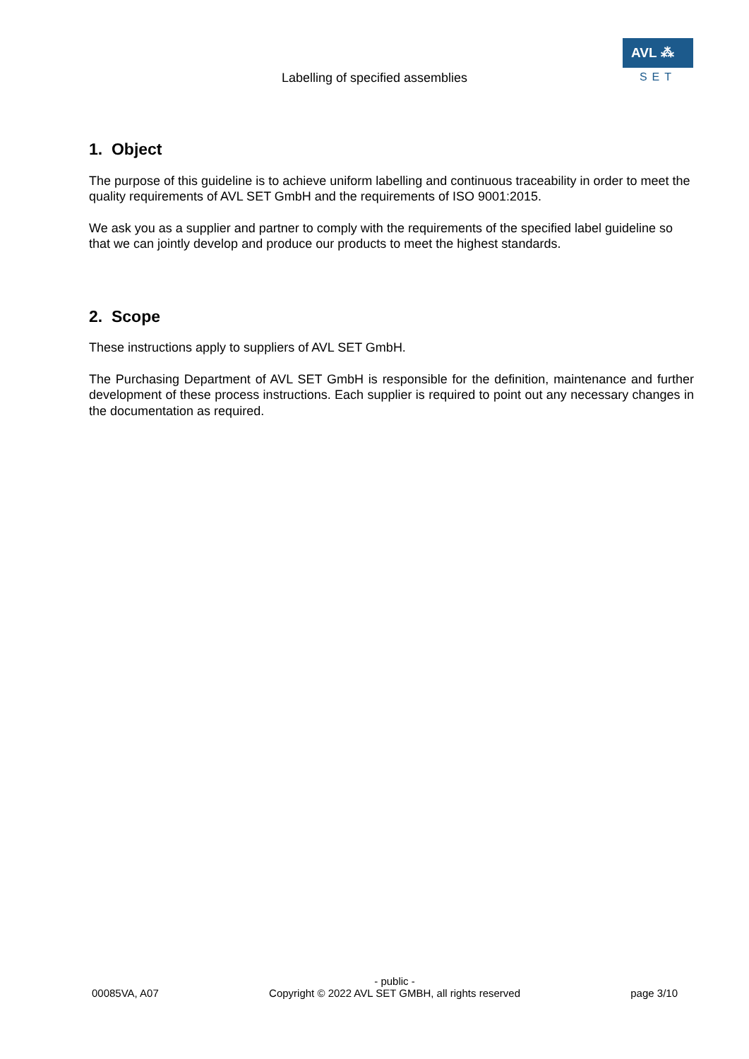AVL ⁂
SET
Labelling of specified assemblies
1. Object
The purpose of this guideline is to achieve uniform labelling and continuous traceability in order to meet the quality requirements of AVL SET GmbH and the requirements of ISO 9001:2015.
We ask you as a supplier and partner to comply with the requirements of the specified label guideline so that we can jointly develop and produce our products to meet the highest standards.
2. Scope
These instructions apply to suppliers of AVL SET GmbH.
The Purchasing Department of AVL SET GmbH is responsible for the definition, maintenance and further development of these process instructions. Each supplier is required to point out any necessary changes in the documentation as required.
00085VA, A07
- public -
Copyright © 2022 AVL SET GMBH, all rights reserved
page 3/10